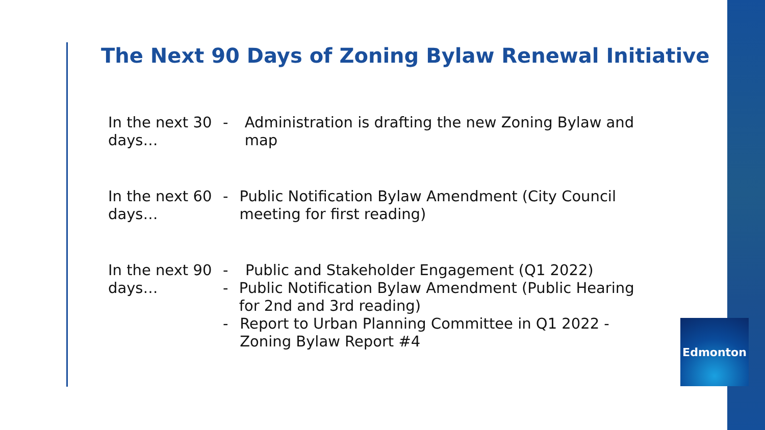The Next 90 Days of Zoning Bylaw Renewal Initiative
In the next 30 days…
- Administration is drafting the new Zoning Bylaw and map
In the next 60 days…
- Public Notification Bylaw Amendment (City Council meeting for first reading)
In the next 90 days…
- Public and Stakeholder Engagement (Q1 2022)
- Public Notification Bylaw Amendment (Public Hearing for 2nd and 3rd reading)
- Report to Urban Planning Committee in Q1 2022 - Zoning Bylaw Report #4
Edmonton